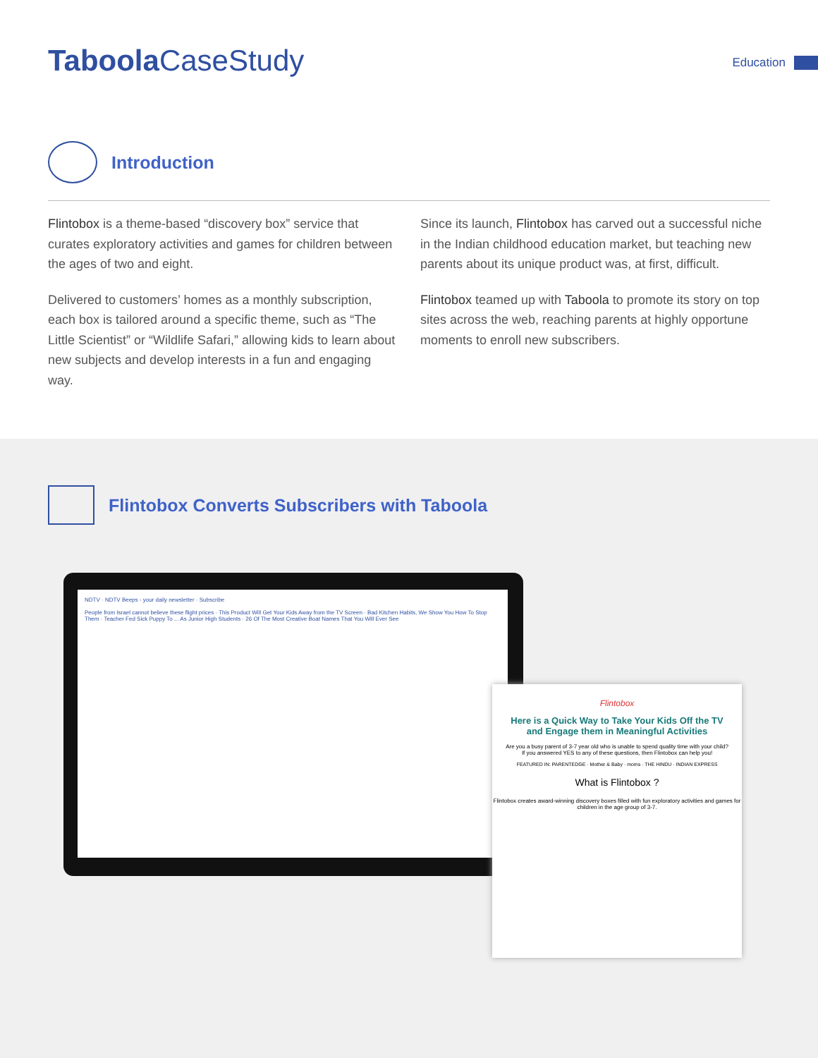Taboola CaseStudy
Education
Introduction
Flintobox is a theme-based “discovery box” service that curates exploratory activities and games for children between the ages of two and eight.
Delivered to customers’ homes as a monthly subscription, each box is tailored around a specific theme, such as “The Little Scientist” or “Wildlife Safari,” allowing kids to learn about new subjects and develop interests in a fun and engaging way.
Since its launch, Flintobox has carved out a successful niche in the Indian childhood education market, but teaching new parents about its unique product was, at first, difficult.
Flintobox teamed up with Taboola to promote its story on top sites across the web, reaching parents at highly opportune moments to enroll new subscribers.
Flintobox Converts Subscribers with Taboola
NDTV · NDTV Beeps - your daily newsletter · Subscribe
People from Israel cannot believe these flight prices · This Product Will Get Your Kids Away from the TV Screen · Bad Kitchen Habits, We Show You How To Stop Them · Teacher Fed Sick Puppy To ... As Junior High Students · 26 Of The Most Creative Boat Names That You Will Ever See
Flintobox
Here is a Quick Way to Take Your Kids Off the TV and Engage them in Meaningful Activities
Are you a busy parent of 3-7 year old who is unable to spend quality time with your child?
If you answered YES to any of these questions, then Flintobox can help you!
FEATURED IN: PARENTEDGE · Mother & Baby · moms · THE HINDU · INDIAN EXPRESS
What is Flintobox ?
Flintobox creates award-winning discovery boxes filled with fun exploratory activities and games for children in the age group of 3-7.